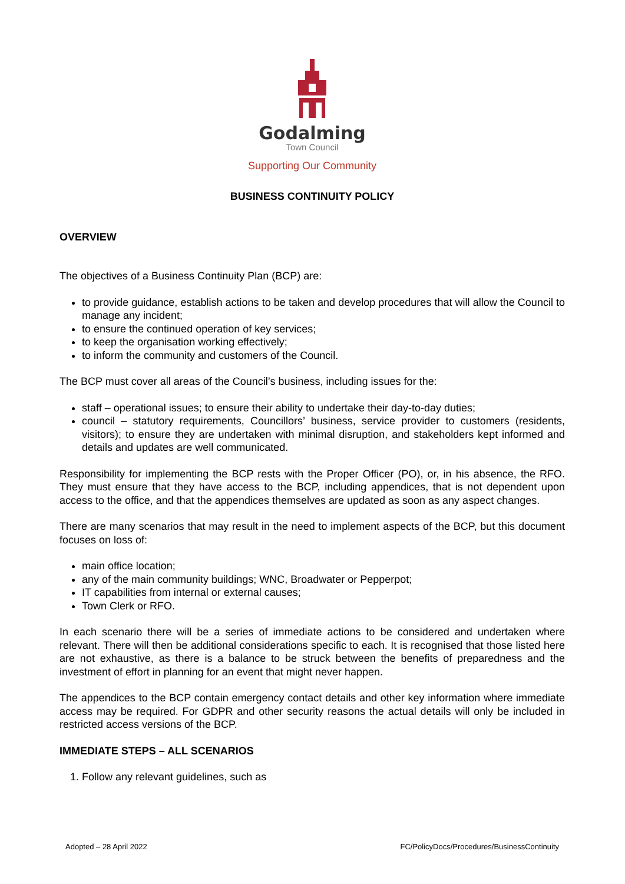Godalming
Town Council
Supporting Our Community
BUSINESS CONTINUITY POLICY
OVERVIEW
The objectives of a Business Continuity Plan (BCP) are:
to provide guidance, establish actions to be taken and develop procedures that will allow the Council to manage any incident;
to ensure the continued operation of key services;
to keep the organisation working effectively;
to inform the community and customers of the Council.
The BCP must cover all areas of the Council’s business, including issues for the:
staff – operational issues; to ensure their ability to undertake their day-to-day duties;
council – statutory requirements, Councillors’ business, service provider to customers (residents, visitors); to ensure they are undertaken with minimal disruption, and stakeholders kept informed and details and updates are well communicated.
Responsibility for implementing the BCP rests with the Proper Officer (PO), or, in his absence, the RFO. They must ensure that they have access to the BCP, including appendices, that is not dependent upon access to the office, and that the appendices themselves are updated as soon as any aspect changes.
There are many scenarios that may result in the need to implement aspects of the BCP, but this document focuses on loss of:
main office location;
any of the main community buildings; WNC, Broadwater or Pepperpot;
IT capabilities from internal or external causes;
Town Clerk or RFO.
In each scenario there will be a series of immediate actions to be considered and undertaken where relevant. There will then be additional considerations specific to each. It is recognised that those listed here are not exhaustive, as there is a balance to be struck between the benefits of preparedness and the investment of effort in planning for an event that might never happen.
The appendices to the BCP contain emergency contact details and other key information where immediate access may be required. For GDPR and other security reasons the actual details will only be included in restricted access versions of the BCP.
IMMEDIATE STEPS – ALL SCENARIOS
1. Follow any relevant guidelines, such as
Adopted – 28 April 2022 FC/PolicyDocs/Procedures/BusinessContinuity